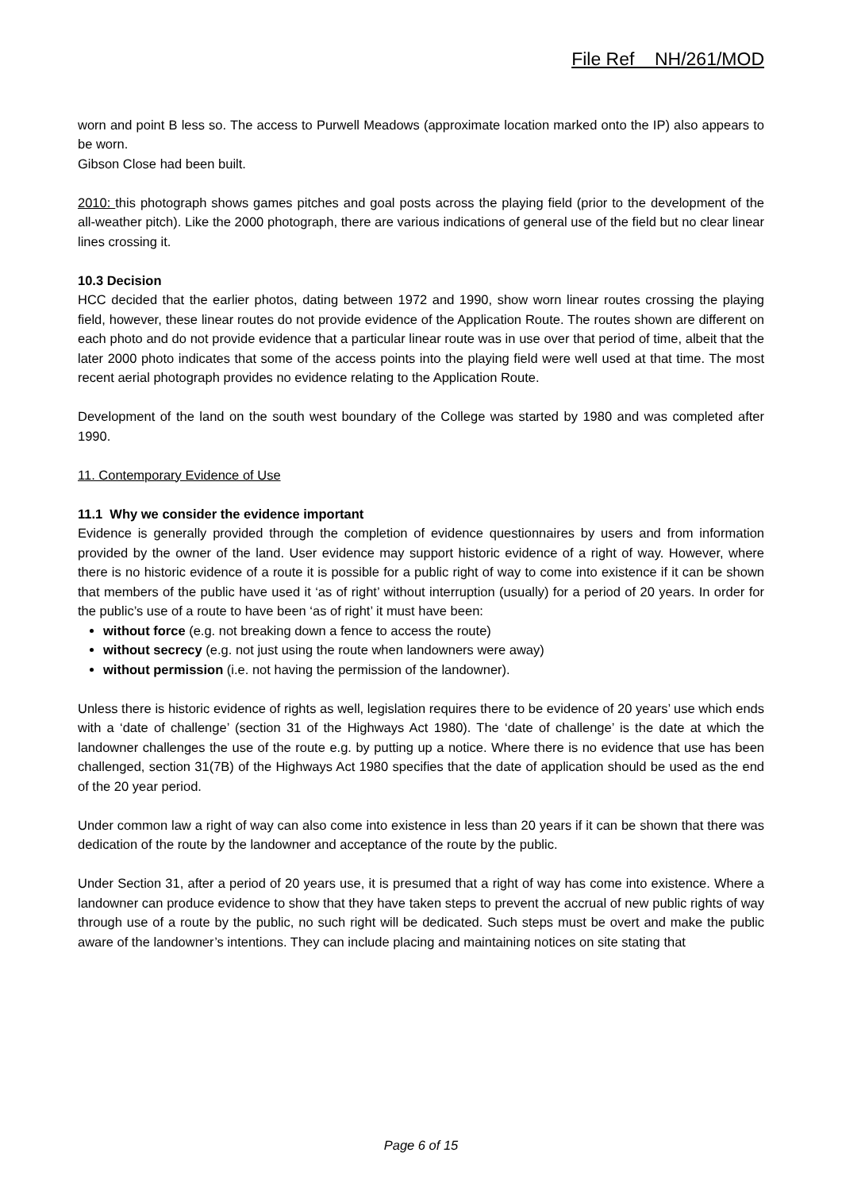File Ref NH/261/MOD
worn and point B less so. The access to Purwell Meadows (approximate location marked onto the IP) also appears to be worn.
Gibson Close had been built.
2010: this photograph shows games pitches and goal posts across the playing field (prior to the development of the all-weather pitch). Like the 2000 photograph, there are various indications of general use of the field but no clear linear lines crossing it.
10.3 Decision
HCC decided that the earlier photos, dating between 1972 and 1990, show worn linear routes crossing the playing field, however, these linear routes do not provide evidence of the Application Route. The routes shown are different on each photo and do not provide evidence that a particular linear route was in use over that period of time, albeit that the later 2000 photo indicates that some of the access points into the playing field were well used at that time. The most recent aerial photograph provides no evidence relating to the Application Route.
Development of the land on the south west boundary of the College was started by 1980 and was completed after 1990.
11. Contemporary Evidence of Use
11.1 Why we consider the evidence important
Evidence is generally provided through the completion of evidence questionnaires by users and from information provided by the owner of the land. User evidence may support historic evidence of a right of way. However, where there is no historic evidence of a route it is possible for a public right of way to come into existence if it can be shown that members of the public have used it ‘as of right’ without interruption (usually) for a period of 20 years. In order for the public’s use of a route to have been ‘as of right’ it must have been:
without force (e.g. not breaking down a fence to access the route)
without secrecy (e.g. not just using the route when landowners were away)
without permission (i.e. not having the permission of the landowner).
Unless there is historic evidence of rights as well, legislation requires there to be evidence of 20 years’ use which ends with a ‘date of challenge’ (section 31 of the Highways Act 1980). The ‘date of challenge’ is the date at which the landowner challenges the use of the route e.g. by putting up a notice. Where there is no evidence that use has been challenged, section 31(7B) of the Highways Act 1980 specifies that the date of application should be used as the end of the 20 year period.
Under common law a right of way can also come into existence in less than 20 years if it can be shown that there was dedication of the route by the landowner and acceptance of the route by the public.
Under Section 31, after a period of 20 years use, it is presumed that a right of way has come into existence. Where a landowner can produce evidence to show that they have taken steps to prevent the accrual of new public rights of way through use of a route by the public, no such right will be dedicated. Such steps must be overt and make the public aware of the landowner’s intentions. They can include placing and maintaining notices on site stating that
Page 6 of 15